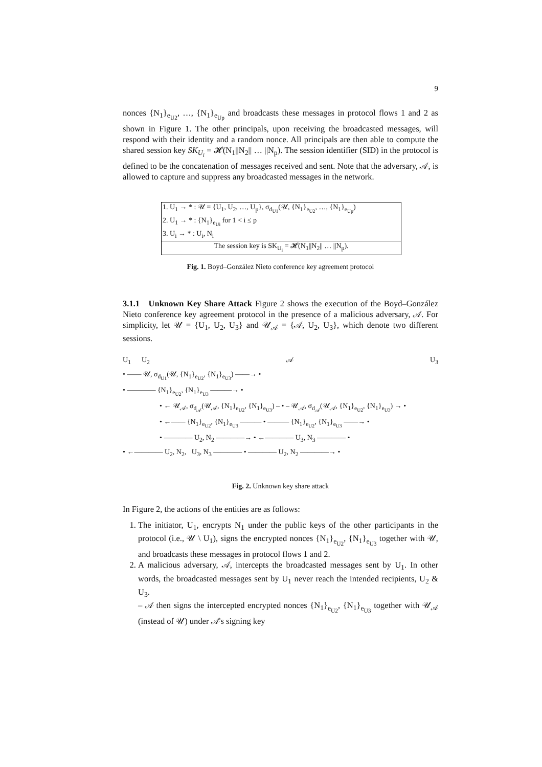9
nonces {N<sub>1</sub>}<sub>e<sub>U2</sub></sub>, …, {N<sub>1</sub>}<sub>e<sub>Up</sub></sub> and broadcasts these messages in protocol flows 1 and 2 as shown in Figure 1. The other principals, upon receiving the broadcasted messages, will respond with their identity and a random nonce. All principals are then able to compute the shared session key SK<sub>U<sub>i</sub></sub> = 𝓗(N<sub>1</sub>||N<sub>2</sub>|| … ||N<sub>p</sub>). The session identifier (SID) in the protocol is defined to be the concatenation of messages received and sent. Note that the adversary, 𝒜, is allowed to capture and suppress any broadcasted messages in the network.
| 1. U<sub>1</sub> → * : 𝒰 = {U<sub>1</sub>, U<sub>2</sub>, …, U<sub>p</sub>}, σ<sub>d<sub>U1</sub></sub>(𝒰, {N<sub>1</sub>}<sub>e<sub>U2</sub></sub>, …, {N<sub>1</sub>}<sub>e<sub>Up</sub></sub>) |
| 2. U<sub>1</sub> → * : {N<sub>1</sub>}<sub>e<sub>Ui</sub></sub> for 1 < i ≤ p |
| 3. U<sub>i</sub> → * : U<sub>i</sub>, N<sub>i</sub> |
| The session key is SK<sub>U<sub>i</sub></sub> = 𝓗(N<sub>1</sub>//N<sub>2</sub>// … //N<sub>p</sub>). |
Fig. 1. Boyd–González Nieto conference key agreement protocol
3.1.1 Unknown Key Share Attack Figure 2 shows the execution of the Boyd–González Nieto conference key agreement protocol in the presence of a malicious adversary, 𝒜. For simplicity, let 𝒰 = {U<sub>1</sub>, U<sub>2</sub>, U<sub>3</sub>} and 𝒰<sub>𝒜</sub> = {𝒜, U<sub>2</sub>, U<sub>3</sub>}, which denote two different sessions.
U<sub>1</sub> U<sub>2</sub> 𝒜 U<sub>3</sub>
• —— 𝒰, σ<sub>d<sub>U1</sub></sub>(𝒰, {N<sub>1</sub>}<sub>e<sub>U2</sub></sub>, {N<sub>1</sub>}<sub>e<sub>U3</sub></sub>) ——→ •
• ———— {N<sub>1</sub>}<sub>e<sub>U2</sub></sub>, {N<sub>1</sub>}<sub>e<sub>U3</sub></sub> ———→ •
• ← 𝒰<sub>𝒜</sub>, σ<sub>d<sub>𝒜</sub></sub>(𝒰<sub>𝒜</sub>, {N<sub>1</sub>}<sub>e<sub>U2</sub></sub>, {N<sub>1</sub>}<sub>e<sub>U3</sub></sub>) – • – 𝒰<sub>𝒜</sub>, σ<sub>d<sub>𝒜</sub></sub>(𝒰<sub>𝒜</sub>, {N<sub>1</sub>}<sub>e<sub>U2</sub></sub>, {N<sub>1</sub>}<sub>e<sub>U3</sub></sub>) → •
• ←—— {N<sub>1</sub>}<sub>e<sub>U2</sub></sub>, {N<sub>1</sub>}<sub>e<sub>U3</sub></sub> ——— • ——— {N<sub>1</sub>}<sub>e<sub>U2</sub></sub>, {N<sub>1</sub>}<sub>e<sub>U3</sub></sub> ——→ •
• ———— U<sub>2</sub>, N<sub>2</sub> ————→ • ←———— U<sub>3</sub>, N<sub>3</sub> ———— •
• ←———— U<sub>2</sub>, N<sub>2</sub>, U<sub>3</sub>, N<sub>3</sub> ———— • ———— U<sub>2</sub>, N<sub>2</sub> ————→ •
Fig. 2. Unknown key share attack
In Figure 2, the actions of the entities are as follows:
1. The initiator, U<sub>1</sub>, encrypts N<sub>1</sub> under the public keys of the other participants in the protocol (i.e., 𝒰 \ U<sub>1</sub>), signs the encrypted nonces {N<sub>1</sub>}<sub>e<sub>U2</sub></sub>, {N<sub>1</sub>}<sub>e<sub>U3</sub></sub> together with 𝒰, and broadcasts these messages in protocol flows 1 and 2.
2. A malicious adversary, 𝒜, intercepts the broadcasted messages sent by U<sub>1</sub>. In other words, the broadcasted messages sent by U<sub>1</sub> never reach the intended recipients, U<sub>2</sub> & U<sub>3</sub>.
– 𝒜 then signs the intercepted encrypted nonces {N<sub>1</sub>}<sub>e<sub>U2</sub></sub>, {N<sub>1</sub>}<sub>e<sub>U3</sub></sub> together with 𝒰<sub>𝒜</sub> (instead of 𝒰) under 𝒜's signing key